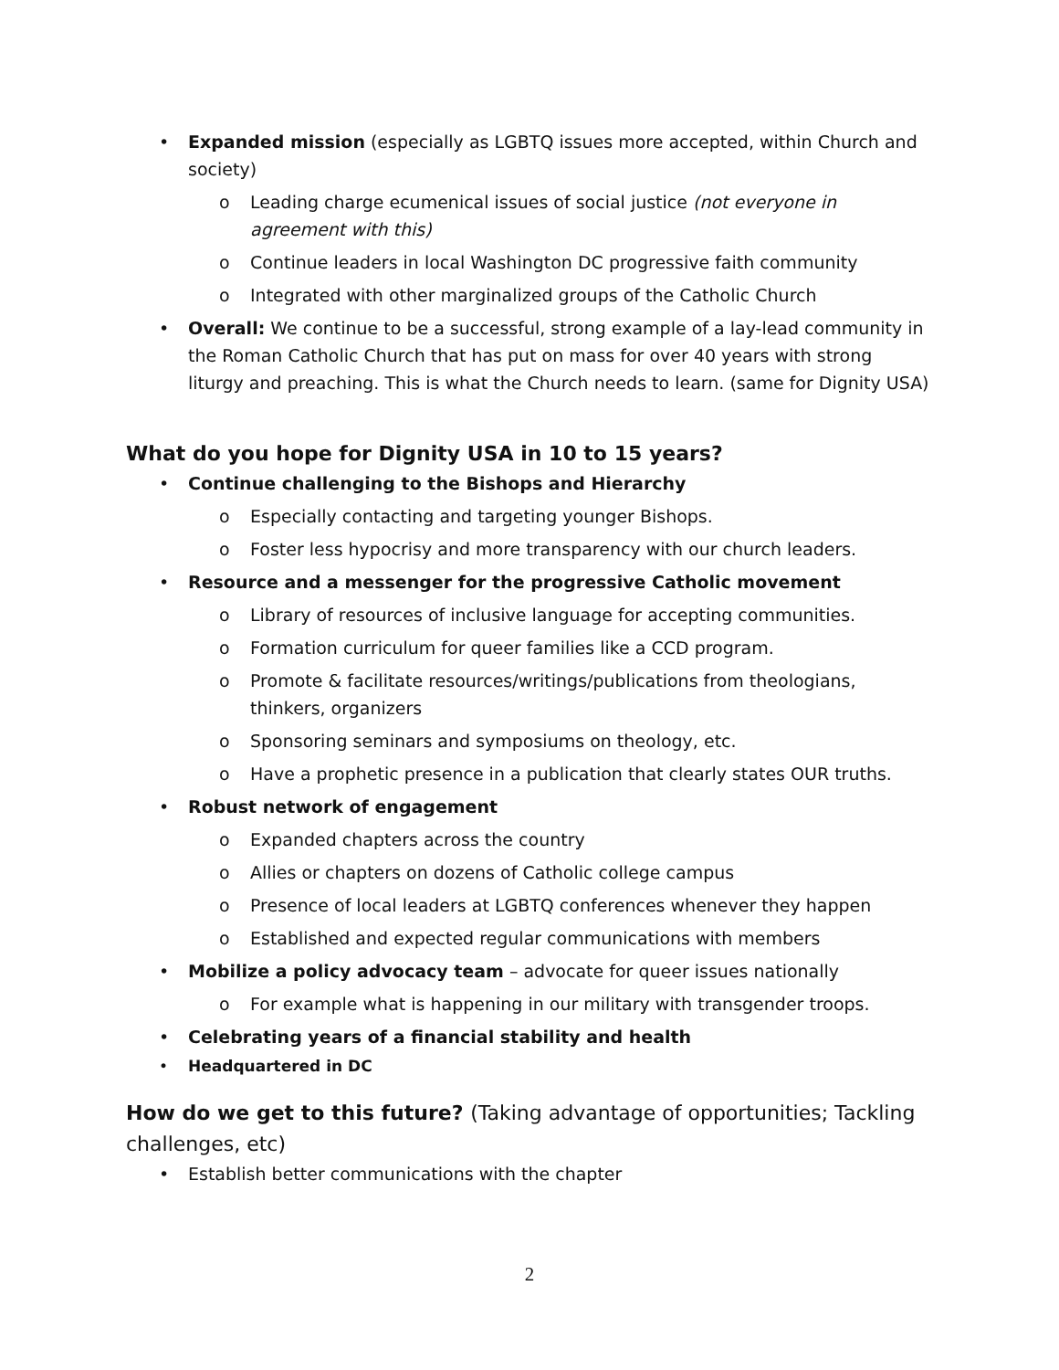• Expanded mission (especially as LGBTQ issues more accepted, within Church and society)
o Leading charge ecumenical issues of social justice (not everyone in agreement with this)
o Continue leaders in local Washington DC progressive faith community
o Integrated with other marginalized groups of the Catholic Church
• Overall: We continue to be a successful, strong example of a lay-lead community in the Roman Catholic Church that has put on mass for over 40 years with strong liturgy and preaching. This is what the Church needs to learn. (same for Dignity USA)
What do you hope for Dignity USA in 10 to 15 years?
• Continue challenging to the Bishops and Hierarchy
o Especially contacting and targeting younger Bishops.
o Foster less hypocrisy and more transparency with our church leaders.
• Resource and a messenger for the progressive Catholic movement
o Library of resources of inclusive language for accepting communities.
o Formation curriculum for queer families like a CCD program.
o Promote & facilitate resources/writings/publications from theologians, thinkers, organizers
o Sponsoring seminars and symposiums on theology, etc.
o Have a prophetic presence in a publication that clearly states OUR truths.
• Robust network of engagement
o Expanded chapters across the country
o Allies or chapters on dozens of Catholic college campus
o Presence of local leaders at LGBTQ conferences whenever they happen
o Established and expected regular communications with members
• Mobilize a policy advocacy team – advocate for queer issues nationally
o For example what is happening in our military with transgender troops.
• Celebrating years of a financial stability and health
• Headquartered in DC
How do we get to this future? (Taking advantage of opportunities; Tackling challenges, etc)
• Establish better communications with the chapter
2